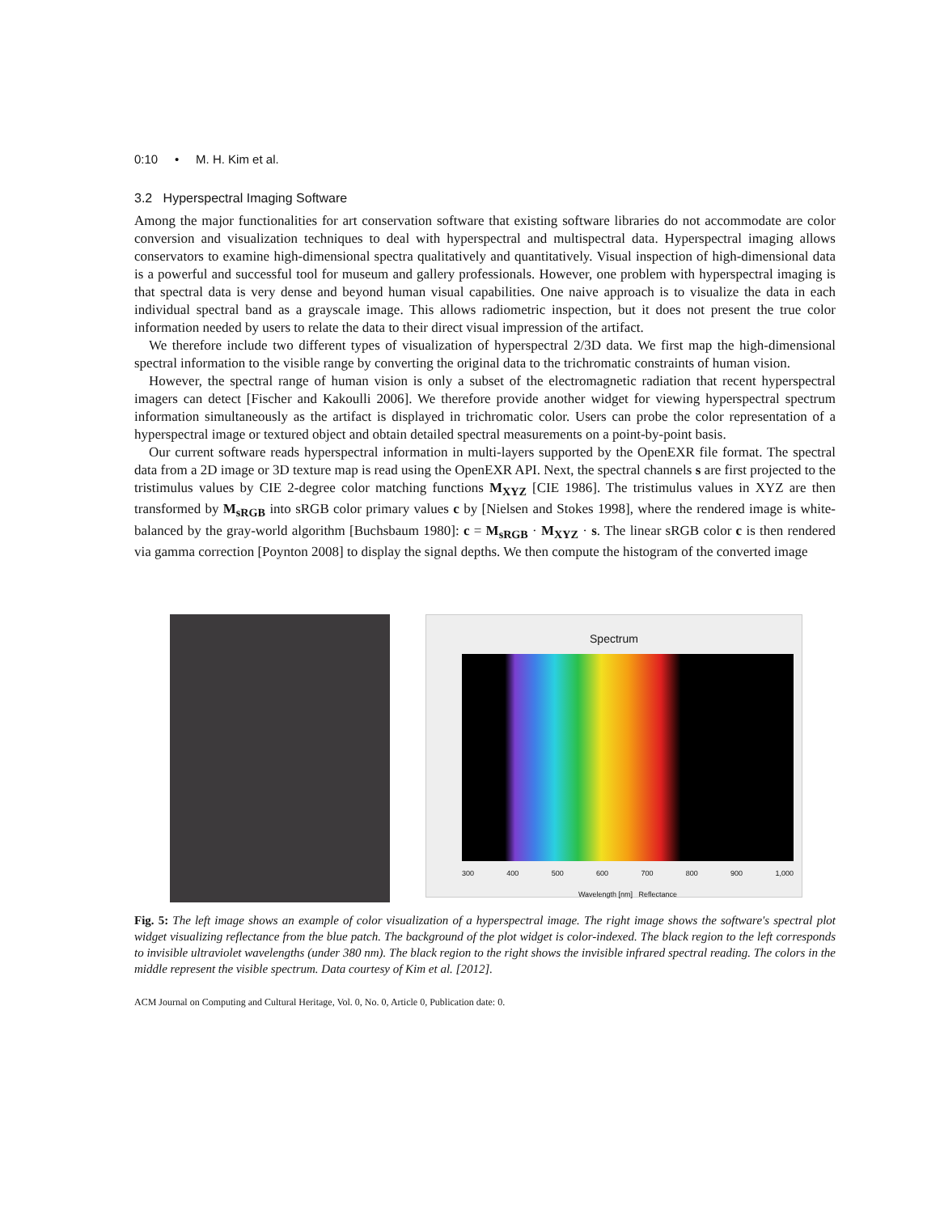0:10 • M. H. Kim et al.
3.2 Hyperspectral Imaging Software
Among the major functionalities for art conservation software that existing software libraries do not accommodate are color conversion and visualization techniques to deal with hyperspectral and multispectral data. Hyperspectral imaging allows conservators to examine high-dimensional spectra qualitatively and quantitatively. Visual inspection of high-dimensional data is a powerful and successful tool for museum and gallery professionals. However, one problem with hyperspectral imaging is that spectral data is very dense and beyond human visual capabilities. One naive approach is to visualize the data in each individual spectral band as a grayscale image. This allows radiometric inspection, but it does not present the true color information needed by users to relate the data to their direct visual impression of the artifact.
We therefore include two different types of visualization of hyperspectral 2/3D data. We first map the high-dimensional spectral information to the visible range by converting the original data to the trichromatic constraints of human vision.
However, the spectral range of human vision is only a subset of the electromagnetic radiation that recent hyperspectral imagers can detect [Fischer and Kakoulli 2006]. We therefore provide another widget for viewing hyperspectral spectrum information simultaneously as the artifact is displayed in trichromatic color. Users can probe the color representation of a hyperspectral image or textured object and obtain detailed spectral measurements on a point-by-point basis.
Our current software reads hyperspectral information in multi-layers supported by the OpenEXR file format. The spectral data from a 2D image or 3D texture map is read using the OpenEXR API. Next, the spectral channels s are first projected to the tristimulus values by CIE 2-degree color matching functions M<sub>XYZ</sub> [CIE 1986]. The tristimulus values in XYZ are then transformed by M<sub>sRGB</sub> into sRGB color primary values c by [Nielsen and Stokes 1998], where the rendered image is white-balanced by the gray-world algorithm [Buchsbaum 1980]: c = M<sub>sRGB</sub> · M<sub>XYZ</sub> · s. The linear sRGB color c is then rendered via gamma correction [Poynton 2008] to display the signal depths. We then compute the histogram of the converted image
Spectrum
300 400 500 600 700 800 900 1,000
Wavelength [nm] Reflectance
Fig. 5: The left image shows an example of color visualization of a hyperspectral image. The right image shows the software's spectral plot widget visualizing reflectance from the blue patch. The background of the plot widget is color-indexed. The black region to the left corresponds to invisible ultraviolet wavelengths (under 380 nm). The black region to the right shows the invisible infrared spectral reading. The colors in the middle represent the visible spectrum. Data courtesy of Kim et al. [2012].
ACM Journal on Computing and Cultural Heritage, Vol. 0, No. 0, Article 0, Publication date: 0.